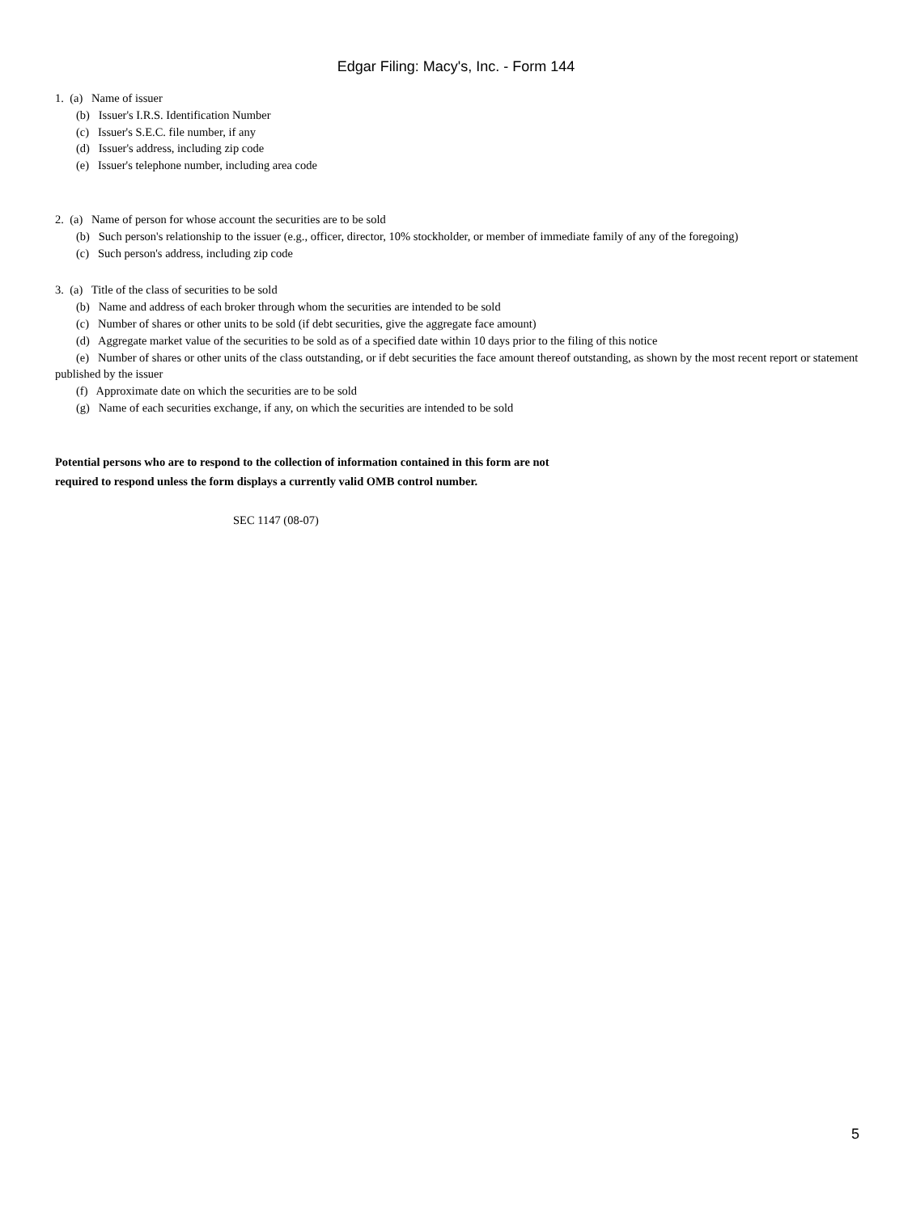Edgar Filing: Macy's, Inc. - Form 144
1. (a) Name of issuer
(b) Issuer's I.R.S. Identification Number
(c) Issuer's S.E.C. file number, if any
(d) Issuer's address, including zip code
(e) Issuer's telephone number, including area code
2. (a) Name of person for whose account the securities are to be sold
(b) Such person's relationship to the issuer (e.g., officer, director, 10% stockholder, or member of immediate family of any of the foregoing)
(c) Such person's address, including zip code
3. (a) Title of the class of securities to be sold
(b) Name and address of each broker through whom the securities are intended to be sold
(c) Number of shares or other units to be sold (if debt securities, give the aggregate face amount)
(d) Aggregate market value of the securities to be sold as of a specified date within 10 days prior to the filing of this notice
(e) Number of shares or other units of the class outstanding, or if debt securities the face amount thereof outstanding, as shown by the most recent report or statement published by the issuer
(f) Approximate date on which the securities are to be sold
(g) Name of each securities exchange, if any, on which the securities are intended to be sold
Potential persons who are to respond to the collection of information contained in this form are not
required to respond unless the form displays a currently valid OMB control number.
SEC 1147 (08-07)
5